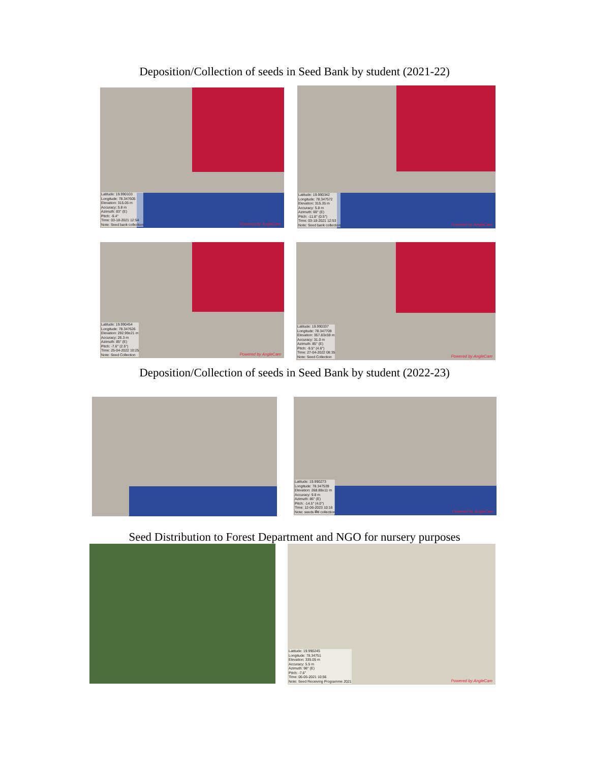Deposition/Collection of seeds in Seed Bank by student (2021-22)
Latitude: 19.990103
Longitude: 78.347605
Elevation: 315.05 m
Accuracy: 5.8 m
Azimuth: 83° (E)
Pitch: -9.4°
Time: 03-18-2021 12:54
Note: Seed bank collection
Powered by AngleCam
Latitude: 19.990342
Longitude: 78.347572
Elevation: 315.35 m
Accuracy: 5.8 m
Azimuth: 69° (E)
Pitch: -11.8° (0.5°)
Time: 03-18-2021 12:53
Note: Seed bank collection
Powered by AngleCam
Latitude: 19.990454
Longitude: 78.347626
Elevation: 292.99±21 m
Accuracy: 26.3 m
Azimuth: 85° (E)
Pitch: -7.6° (2.5°)
Time: 25-04-2022 10:25
Note: Seed Collection
Powered by AngleCam
Latitude: 19.990337
Longitude: 78.347709
Elevation: 357.83±59 m
Accuracy: 31.0 m
Azimuth: 85° (E)
Pitch: -9.5° (4.6°)
Time: 27-04-2022 08:35
Note: Seed Collection
Powered by AngleCam
Deposition/Collection of seeds in Seed Bank by student (2022-23)
Latitude: 19.990273
Longitude: 78.347539
Elevation: 268.88±11 m
Accuracy: 9.8 m
Azimuth: 86° (E)
Pitch: -14.5° (4.0°)
Time: 12-06-2023 10:16
Note: seeds बँक collection
Powered by AngleCam
Seed Distribution to Forest Department and NGO for nursery purposes
Latitude: 19.990245
Longitude: 78.34751
Elevation: 335.05 m
Accuracy: 5.5 m
Azimuth: 98° (E)
Pitch: -7.6°
Time: 06-05-2021 10:56
Note: Seed Receiving Programme 2021
Powered by AngleCam